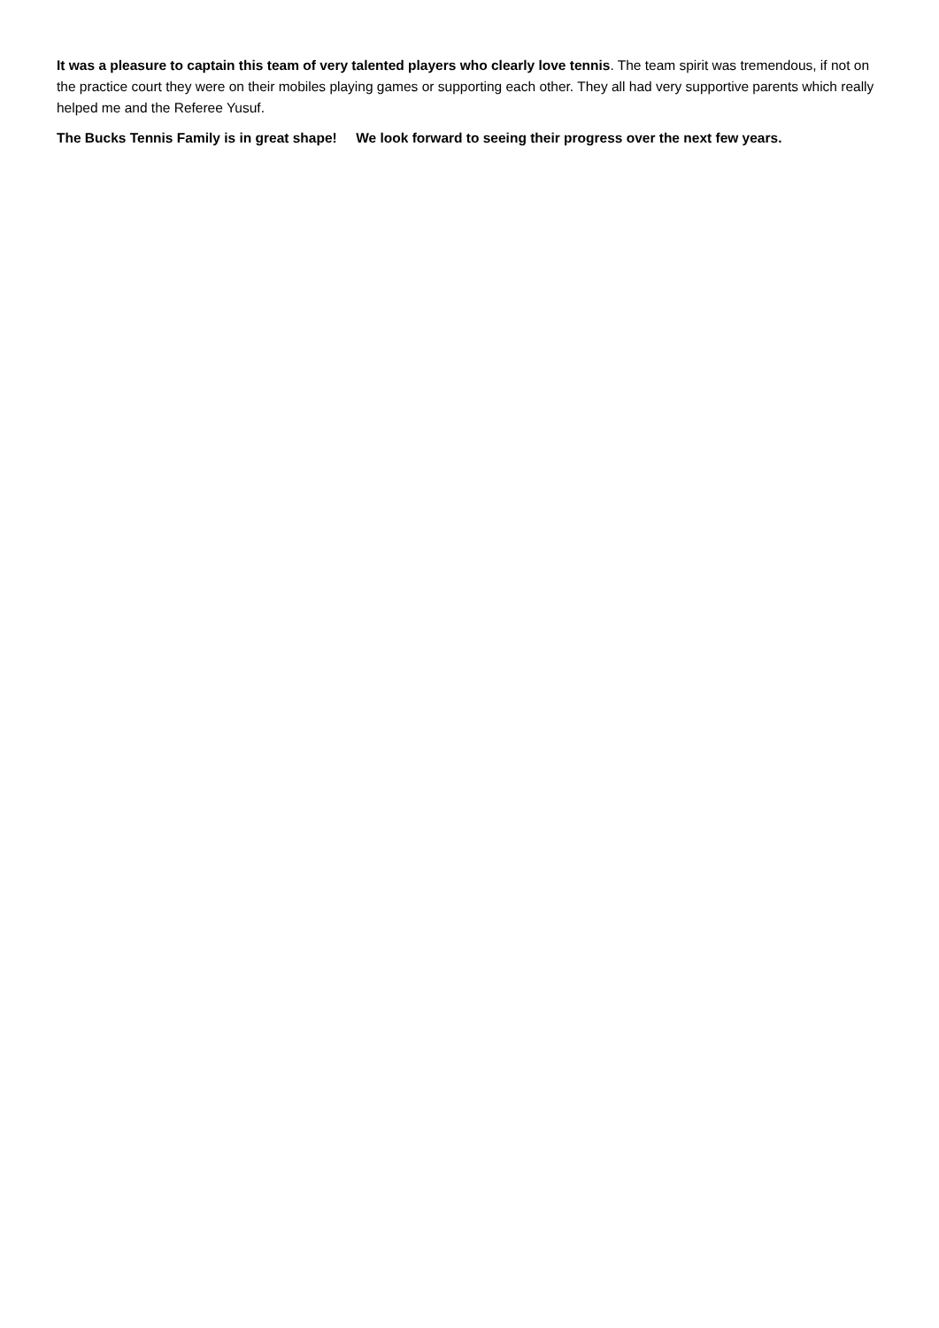It was a pleasure to captain this team of very talented players who clearly love tennis. The team spirit was tremendous, if not on the practice court they were on their mobiles playing games or supporting each other. They all had very supportive parents which really helped me and the Referee Yusuf.
The Bucks Tennis Family is in great shape! We look forward to seeing their progress over the next few years.